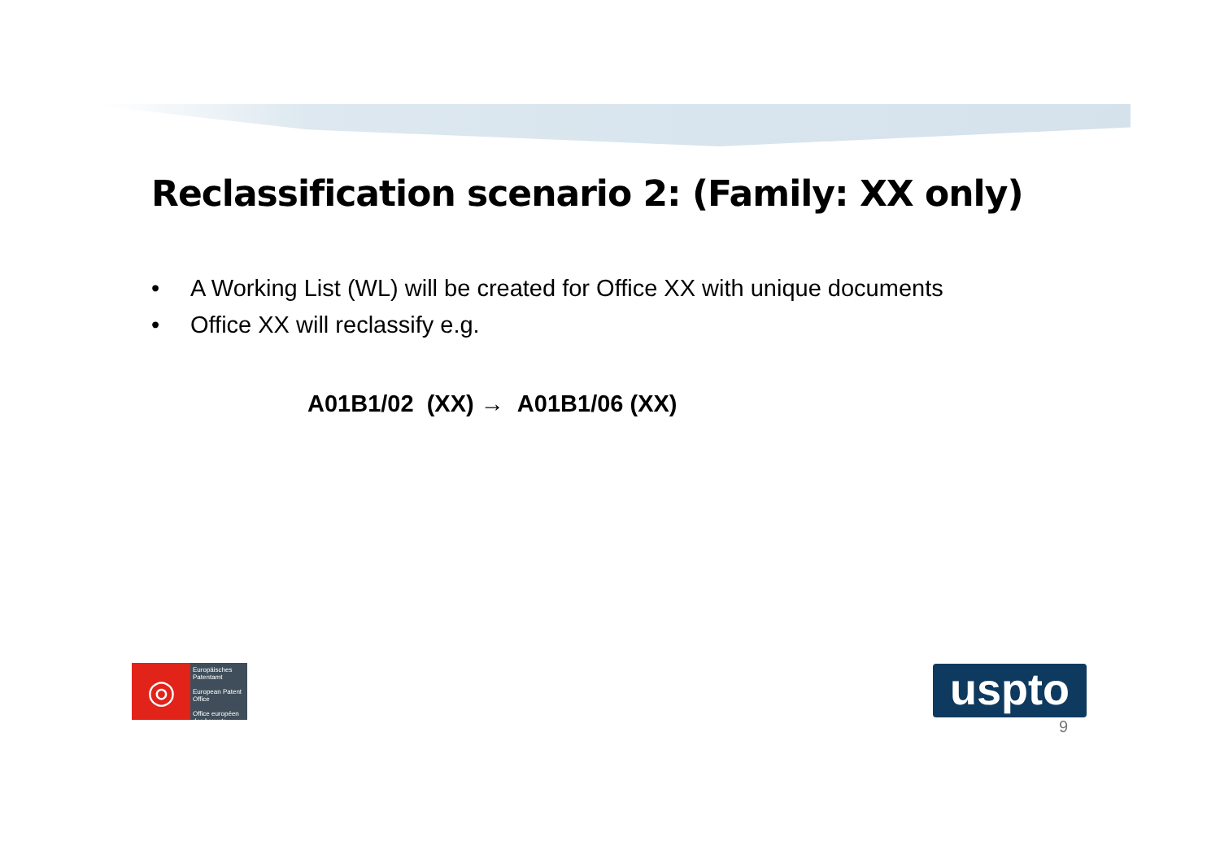Reclassification scenario 2: (Family: XX only)
• A Working List (WL) will be created for Office XX with unique documents
• Office XX will reclassify e.g.
A01B1/02 (XX) → A01B1/06 (XX)
◎
Europäisches Patentamt
European Patent Office
Office européen des brevets
uspto
9